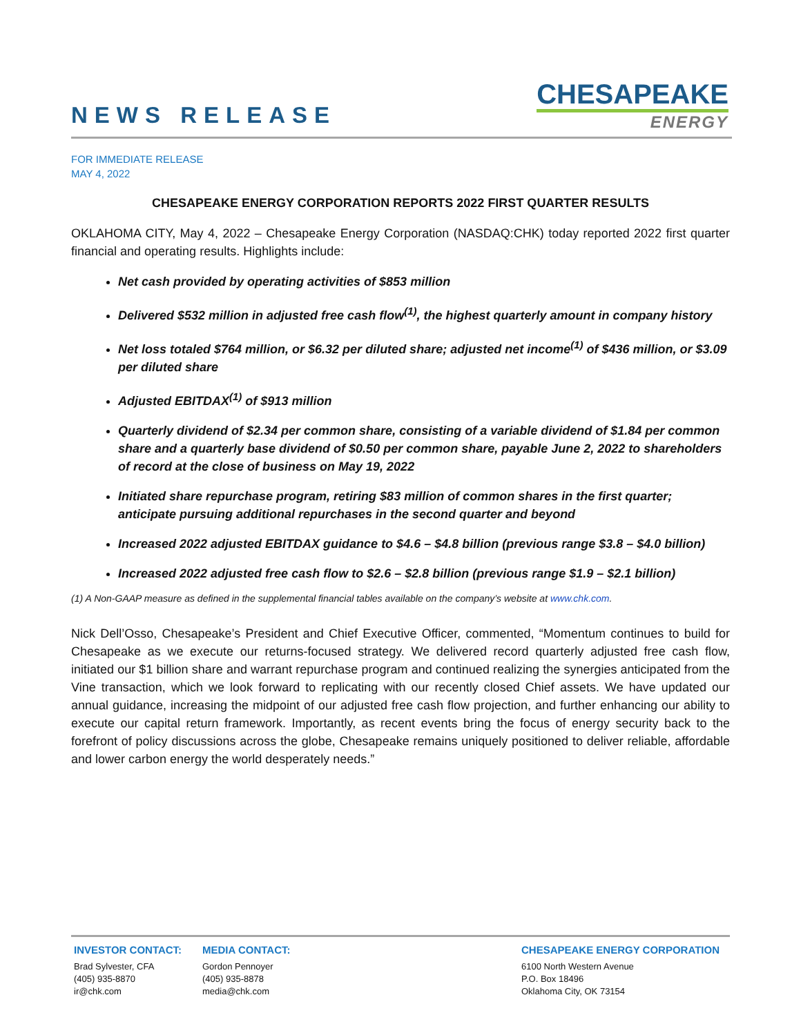NEWS RELEASE
CHESAPEAKE
ENERGY
FOR IMMEDIATE RELEASE
MAY 4, 2022
CHESAPEAKE ENERGY CORPORATION REPORTS 2022 FIRST QUARTER RESULTS
OKLAHOMA CITY, May 4, 2022 – Chesapeake Energy Corporation (NASDAQ:CHK) today reported 2022 first quarter financial and operating results. Highlights include:
Net cash provided by operating activities of $853 million
Delivered $532 million in adjusted free cash flow<sup>(1)</sup>, the highest quarterly amount in company history
Net loss totaled $764 million, or $6.32 per diluted share; adjusted net income<sup>(1)</sup> of $436 million, or $3.09 per diluted share
Adjusted EBITDAX<sup>(1)</sup> of $913 million
Quarterly dividend of $2.34 per common share, consisting of a variable dividend of $1.84 per common share and a quarterly base dividend of $0.50 per common share, payable June 2, 2022 to shareholders of record at the close of business on May 19, 2022
Initiated share repurchase program, retiring $83 million of common shares in the first quarter; anticipate pursuing additional repurchases in the second quarter and beyond
Increased 2022 adjusted EBITDAX guidance to $4.6 – $4.8 billion (previous range $3.8 – $4.0 billion)
Increased 2022 adjusted free cash flow to $2.6 – $2.8 billion (previous range $1.9 – $2.1 billion)
(1) A Non-GAAP measure as defined in the supplemental financial tables available on the company’s website at www.chk.com.
Nick Dell’Osso, Chesapeake’s President and Chief Executive Officer, commented, “Momentum continues to build for Chesapeake as we execute our returns-focused strategy. We delivered record quarterly adjusted free cash flow, initiated our $1 billion share and warrant repurchase program and continued realizing the synergies anticipated from the Vine transaction, which we look forward to replicating with our recently closed Chief assets. We have updated our annual guidance, increasing the midpoint of our adjusted free cash flow projection, and further enhancing our ability to execute our capital return framework. Importantly, as recent events bring the focus of energy security back to the forefront of policy discussions across the globe, Chesapeake remains uniquely positioned to deliver reliable, affordable and lower carbon energy the world desperately needs.”
INVESTOR CONTACT:
Brad Sylvester, CFA
(405) 935-8870
ir@chk.com
MEDIA CONTACT:
Gordon Pennoyer
(405) 935-8878
media@chk.com
CHESAPEAKE ENERGY CORPORATION
6100 North Western Avenue
P.O. Box 18496
Oklahoma City, OK 73154